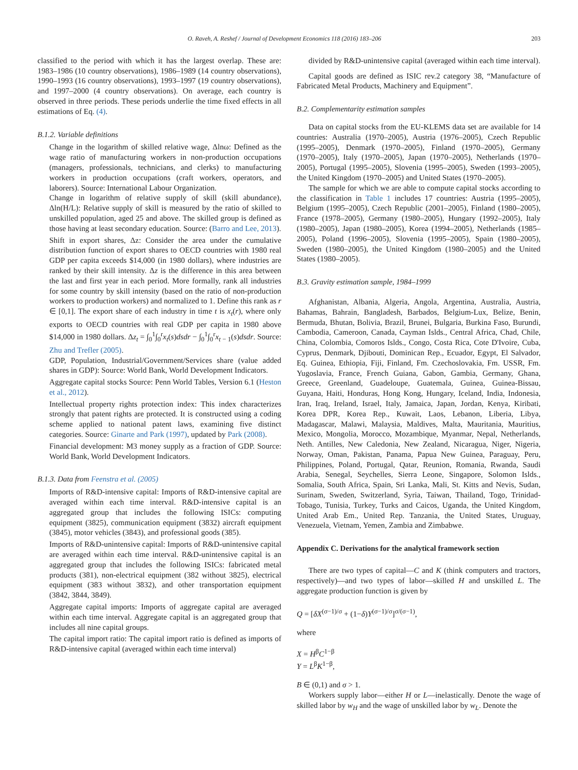O. Raveh, A. Reshef / Journal of Development Economics 118 (2016) 183–206 203
classified to the period with which it has the largest overlap. These are: 1983–1986 (10 country observations), 1986–1989 (14 country observations), 1990–1993 (16 country observations), 1993–1997 (19 country observations), and 1997–2000 (4 country observations). On average, each country is observed in three periods. These periods underlie the time fixed effects in all estimations of Eq. (4).
B.1.2. Variable definitions
Change in the logarithm of skilled relative wage, Δlnω: Defined as the wage ratio of manufacturing workers in non-production occupations (managers, professionals, technicians, and clerks) to manufacturing workers in production occupations (craft workers, operators, and laborers). Source: International Labour Organization.
Change in logarithm of relative supply of skill (skill abundance), Δln(H/L): Relative supply of skill is measured by the ratio of skilled to unskilled population, aged 25 and above. The skilled group is defined as those having at least secondary education. Source: (Barro and Lee, 2013).
Shift in export shares, Δz: Consider the area under the cumulative distribution function of export shares to OECD countries with 1980 real GDP per capita exceeds $14,000 (in 1980 dollars), where industries are ranked by their skill intensity. Δz is the difference in this area between the last and first year in each period. More formally, rank all industries for some country by skill intensity (based on the ratio of non-production workers to production workers) and normalized to 1. Define this rank as r ∈ [0,1]. The export share of each industry in time t is x<sub>t</sub>(r), where only exports to OECD countries with real GDP per capita in 1980 above $14,000 in 1980 dollars. Δz<sub>t</sub> = ∫<sub>0</sub><sup>1</sup>∫<sub>0</sub><sup>r</sup>x<sub>t</sub>(s)dsdr − ∫<sub>0</sub><sup>1</sup>∫<sub>0</sub><sup>r</sup>x<sub>t − 1</sub>(s)dsdr. Source: Zhu and Trefler (2005).
GDP, Population, Industrial/Government/Services share (value added shares in GDP): Source: World Bank, World Development Indicators.
Aggregate capital stocks Source: Penn World Tables, Version 6.1 (Heston et al., 2012).
Intellectual property rights protection index: This index characterizes strongly that patent rights are protected. It is constructed using a coding scheme applied to national patent laws, examining five distinct categories. Source: Ginarte and Park (1997), updated by Park (2008).
Financial development: M3 money supply as a fraction of GDP. Source: World Bank, World Development Indicators.
B.1.3. Data from Feenstra et al. (2005)
Imports of R&D-intensive capital: Imports of R&D-intensive capital are averaged within each time interval. R&D-intensive capital is an aggregated group that includes the following ISICs: computing equipment (3825), communication equipment (3832) aircraft equipment (3845), motor vehicles (3843), and professional goods (385).
Imports of R&D-unintensive capital: Imports of R&D-unintensive capital are averaged within each time interval. R&D-unintensive capital is an aggregated group that includes the following ISICs: fabricated metal products (381), non-electrical equipment (382 without 3825), electrical equipment (383 without 3832), and other transportation equipment (3842, 3844, 3849).
Aggregate capital imports: Imports of aggregate capital are averaged within each time interval. Aggregate capital is an aggregated group that includes all nine capital groups.
The capital import ratio: The capital import ratio is defined as imports of R&D-intensive capital (averaged within each time interval)
divided by R&D-unintensive capital (averaged within each time interval).
Capital goods are defined as ISIC rev.2 category 38, “Manufacture of Fabricated Metal Products, Machinery and Equipment”.
B.2. Complementarity estimation samples
Data on capital stocks from the EU-KLEMS data set are available for 14 countries: Australia (1970–2005), Austria (1976–2005), Czech Republic (1995–2005), Denmark (1970–2005), Finland (1970–2005), Germany (1970–2005), Italy (1970–2005), Japan (1970–2005), Netherlands (1970–2005), Portugal (1995–2005), Slovenia (1995–2005), Sweden (1993–2005), the United Kingdom (1970–2005) and United States (1970–2005).
The sample for which we are able to compute capital stocks according to the classification in Table 1 includes 17 countries: Austria (1995–2005), Belgium (1995–2005), Czech Republic (2001–2005), Finland (1980–2005), France (1978–2005), Germany (1980–2005), Hungary (1992–2005), Italy (1980–2005), Japan (1980–2005), Korea (1994–2005), Netherlands (1985–2005), Poland (1996–2005), Slovenia (1995–2005), Spain (1980–2005), Sweden (1980–2005), the United Kingdom (1980–2005) and the United States (1980–2005).
B.3. Gravity estimation sample, 1984–1999
Afghanistan, Albania, Algeria, Angola, Argentina, Australia, Austria, Bahamas, Bahrain, Bangladesh, Barbados, Belgium-Lux, Belize, Benin, Bermuda, Bhutan, Bolivia, Brazil, Brunei, Bulgaria, Burkina Faso, Burundi, Cambodia, Cameroon, Canada, Cayman Islds., Central Africa, Chad, Chile, China, Colombia, Comoros Islds., Congo, Costa Rica, Cote D'Ivoire, Cuba, Cyprus, Denmark, Djibouti, Dominican Rep., Ecuador, Egypt, El Salvador, Eq. Guinea, Ethiopia, Fiji, Finland, Fm. Czechoslovakia, Fm. USSR, Fm. Yugoslavia, France, French Guiana, Gabon, Gambia, Germany, Ghana, Greece, Greenland, Guadeloupe, Guatemala, Guinea, Guinea-Bissau, Guyana, Haiti, Honduras, Hong Kong, Hungary, Iceland, India, Indonesia, Iran, Iraq, Ireland, Israel, Italy, Jamaica, Japan, Jordan, Kenya, Kiribati, Korea DPR, Korea Rep., Kuwait, Laos, Lebanon, Liberia, Libya, Madagascar, Malawi, Malaysia, Maldives, Malta, Mauritania, Mauritius, Mexico, Mongolia, Morocco, Mozambique, Myanmar, Nepal, Netherlands, Neth. Antilles, New Caledonia, New Zealand, Nicaragua, Niger, Nigeria, Norway, Oman, Pakistan, Panama, Papua New Guinea, Paraguay, Peru, Philippines, Poland, Portugal, Qatar, Reunion, Romania, Rwanda, Saudi Arabia, Senegal, Seychelles, Sierra Leone, Singapore, Solomon Islds., Somalia, South Africa, Spain, Sri Lanka, Mali, St. Kitts and Nevis, Sudan, Surinam, Sweden, Switzerland, Syria, Taiwan, Thailand, Togo, Trinidad-Tobago, Tunisia, Turkey, Turks and Caicos, Uganda, the United Kingdom, United Arab Em., United Rep. Tanzania, the United States, Uruguay, Venezuela, Vietnam, Yemen, Zambia and Zimbabwe.
Appendix C. Derivations for the analytical framework section
There are two types of capital—C and K (think computers and tractors, respectively)—and two types of labor—skilled H and unskilled L. The aggregate production function is given by
Q = [δX<sup>(σ−1)/σ</sup> + (1−δ)Y<sup>(σ−1)/σ</sup>]<sup>σ/(σ−1)</sup>,
where
X = H<sup>β</sup>C<sup>1−β</sup>
Y = L<sup>β</sup>K<sup>1−β</sup>,
B ∈ (0,1) and σ > 1.
Workers supply labor—either H or L—inelastically. Denote the wage of skilled labor by w<sub>H</sub> and the wage of unskilled labor by w<sub>L</sub>. Denote the